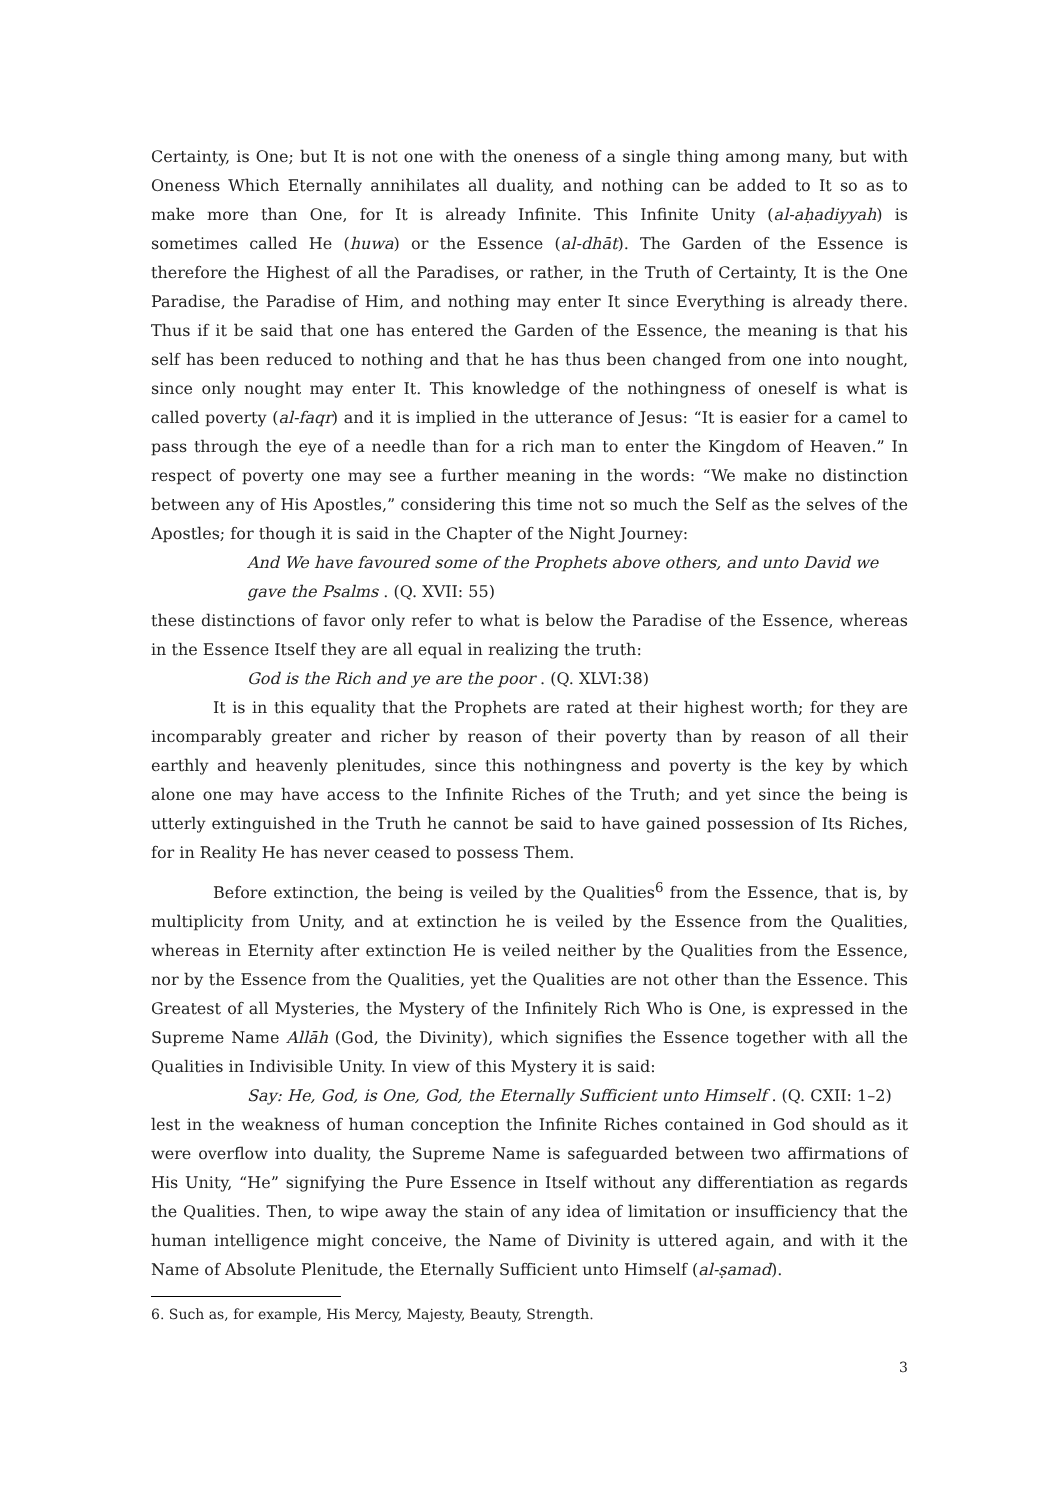Certainty, is One; but It is not one with the oneness of a single thing among many, but with Oneness Which Eternally annihilates all duality, and nothing can be added to It so as to make more than One, for It is already Infinite. This Infinite Unity (al-aḥadiyyah) is sometimes called He (huwa) or the Essence (al-dhāt). The Garden of the Essence is therefore the Highest of all the Paradises, or rather, in the Truth of Certainty, It is the One Paradise, the Paradise of Him, and nothing may enter It since Everything is already there. Thus if it be said that one has entered the Garden of the Essence, the meaning is that his self has been reduced to nothing and that he has thus been changed from one into nought, since only nought may enter It. This knowledge of the nothingness of oneself is what is called poverty (al-faqr) and it is implied in the utterance of Jesus: “It is easier for a camel to pass through the eye of a needle than for a rich man to enter the Kingdom of Heaven.” In respect of poverty one may see a further meaning in the words: “We make no distinction between any of His Apostles,” considering this time not so much the Self as the selves of the Apostles; for though it is said in the Chapter of the Night Journey:
And We have favoured some of the Prophets above others, and unto David we gave the Psalms . (Q. XVII: 55)
these distinctions of favor only refer to what is below the Paradise of the Essence, whereas in the Essence Itself they are all equal in realizing the truth:
God is the Rich and ye are the poor . (Q. XLVI:38)
It is in this equality that the Prophets are rated at their highest worth; for they are incomparably greater and richer by reason of their poverty than by reason of all their earthly and heavenly plenitudes, since this nothingness and poverty is the key by which alone one may have access to the Infinite Riches of the Truth; and yet since the being is utterly extinguished in the Truth he cannot be said to have gained possession of Its Riches, for in Reality He has never ceased to possess Them.
Before extinction, the being is veiled by the Qualities<sup>6</sup> from the Essence, that is, by multiplicity from Unity, and at extinction he is veiled by the Essence from the Qualities, whereas in Eternity after extinction He is veiled neither by the Qualities from the Essence, nor by the Essence from the Qualities, yet the Qualities are not other than the Essence. This Greatest of all Mysteries, the Mystery of the Infinitely Rich Who is One, is expressed in the Supreme Name Allāh (God, the Divinity), which signifies the Essence together with all the Qualities in Indivisible Unity. In view of this Mystery it is said:
Say: He, God, is One, God, the Eternally Sufficient unto Himself . (Q. CXII: 1–2)
lest in the weakness of human conception the Infinite Riches contained in God should as it were overflow into duality, the Supreme Name is safeguarded between two affirmations of His Unity, “He” signifying the Pure Essence in Itself without any differentiation as regards the Qualities. Then, to wipe away the stain of any idea of limitation or insufficiency that the human intelligence might conceive, the Name of Divinity is uttered again, and with it the Name of Absolute Plenitude, the Eternally Sufficient unto Himself (al-ṣamad).
6. Such as, for example, His Mercy, Majesty, Beauty, Strength.
3